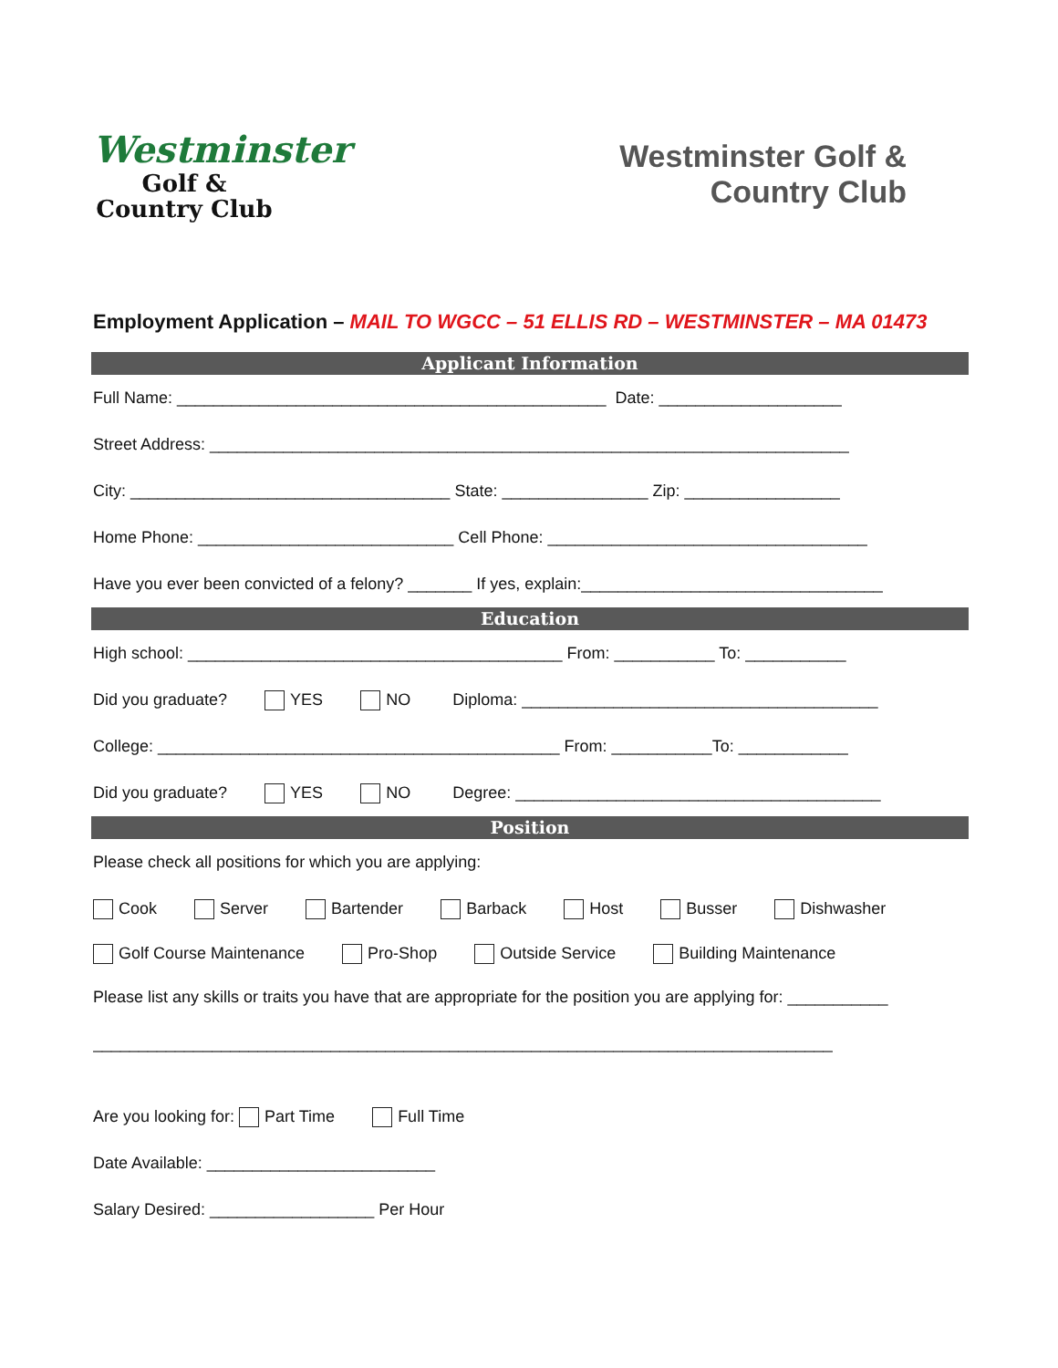Westminster
Golf &
Country Club
Westminster Golf &
Country Club
Employment Application – MAIL TO WGCC – 51 ELLIS RD – WESTMINSTER – MA 01473
Applicant Information
Full Name: _______________________________________________ Date: ____________________
Street Address: ______________________________________________________________________
City: ___________________________________ State: ________________ Zip: _________________
Home Phone: ____________________________ Cell Phone: ___________________________________
Have you ever been convicted of a felony? _______ If yes, explain:_________________________________
Education
High school: _________________________________________ From: ___________ To: ___________
Did you graduate? YES NO Diploma: _______________________________________
College: ____________________________________________ From: ___________To: ____________
Did you graduate? YES NO Degree: ________________________________________
Position
Please check all positions for which you are applying:
Cook Server Bartender Barback Host Busser Dishwasher
Golf Course Maintenance Pro-Shop Outside Service Building Maintenance
Please list any skills or traits you have that are appropriate for the position you are applying for: ___________
_________________________________________________________________________________
Are you looking for: Part Time Full Time
Date Available: _________________________
Salary Desired: __________________ Per Hour